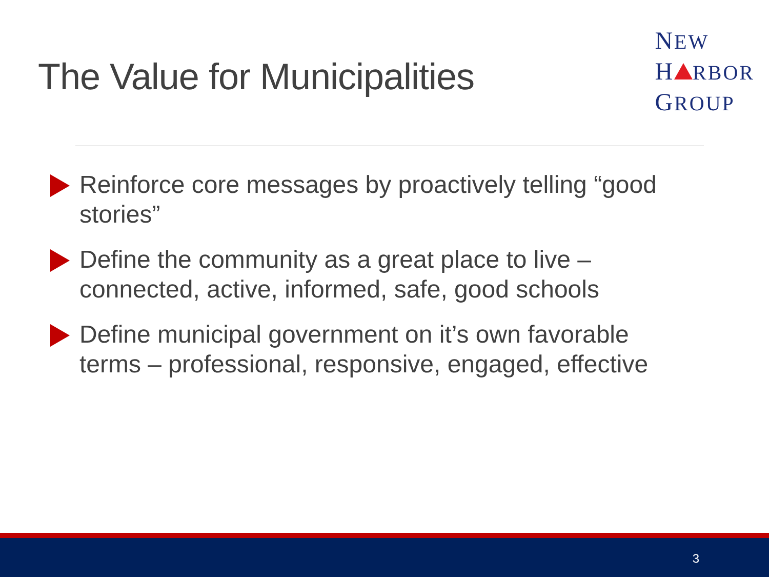The Value for Municipalities
NEW
H RBOR
GROUP
Reinforce core messages by proactively telling “good stories”
Define the community as a great place to live – connected, active, informed, safe, good schools
Define municipal government on it’s own favorable terms – professional, responsive, engaged, effective
3